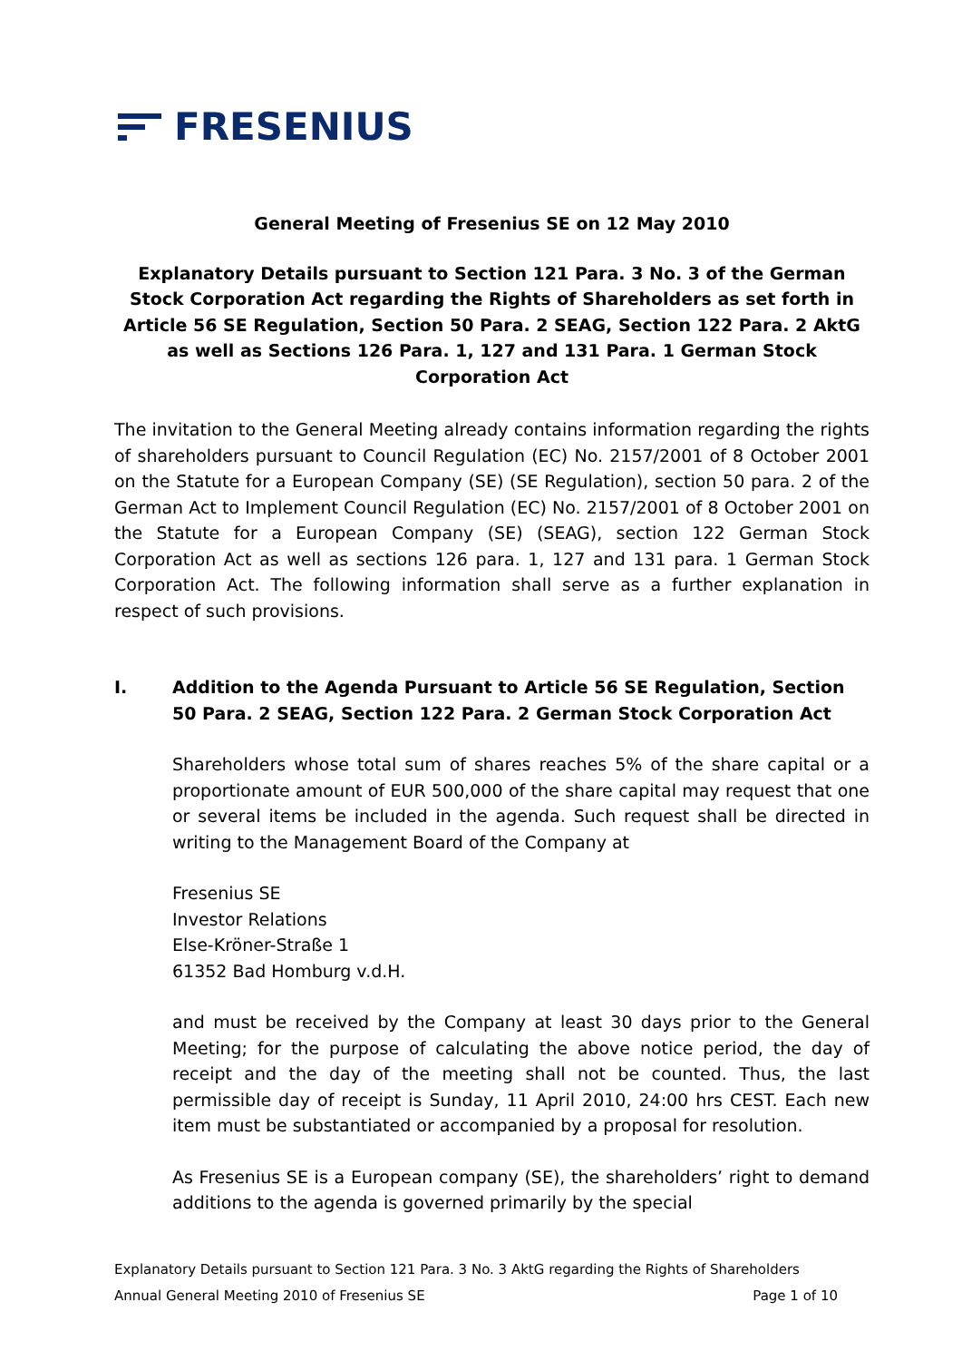FRESENIUS
General Meeting of Fresenius SE on 12 May 2010
Explanatory Details pursuant to Section 121 Para. 3 No. 3 of the German Stock Corporation Act regarding the Rights of Shareholders as set forth in Article 56 SE Regulation, Section 50 Para. 2 SEAG, Section 122 Para. 2 AktG as well as Sections 126 Para. 1, 127 and 131 Para. 1 German Stock Corporation Act
The invitation to the General Meeting already contains information regarding the rights of shareholders pursuant to Council Regulation (EC) No. 2157/2001 of 8 October 2001 on the Statute for a European Company (SE) (SE Regulation), section 50 para. 2 of the German Act to Implement Council Regulation (EC) No. 2157/2001 of 8 October 2001 on the Statute for a European Company (SE) (SEAG), section 122 German Stock Corporation Act as well as sections 126 para. 1, 127 and 131 para. 1 German Stock Corporation Act. The following information shall serve as a further explanation in respect of such provisions.
I. Addition to the Agenda Pursuant to Article 56 SE Regulation, Section 50 Para. 2 SEAG, Section 122 Para. 2 German Stock Corporation Act
Shareholders whose total sum of shares reaches 5% of the share capital or a proportionate amount of EUR 500,000 of the share capital may request that one or several items be included in the agenda. Such request shall be directed in writing to the Management Board of the Company at
Fresenius SE
Investor Relations
Else-Kröner-Straße 1
61352 Bad Homburg v.d.H.
and must be received by the Company at least 30 days prior to the General Meeting; for the purpose of calculating the above notice period, the day of receipt and the day of the meeting shall not be counted. Thus, the last permissible day of receipt is Sunday, 11 April 2010, 24:00 hrs CEST. Each new item must be substantiated or accompanied by a proposal for resolution.
As Fresenius SE is a European company (SE), the shareholders’ right to demand additions to the agenda is governed primarily by the special
Explanatory Details pursuant to Section 121 Para. 3 No. 3 AktG regarding the Rights of Shareholders
Annual General Meeting 2010 of Fresenius SE Page 1 of 10